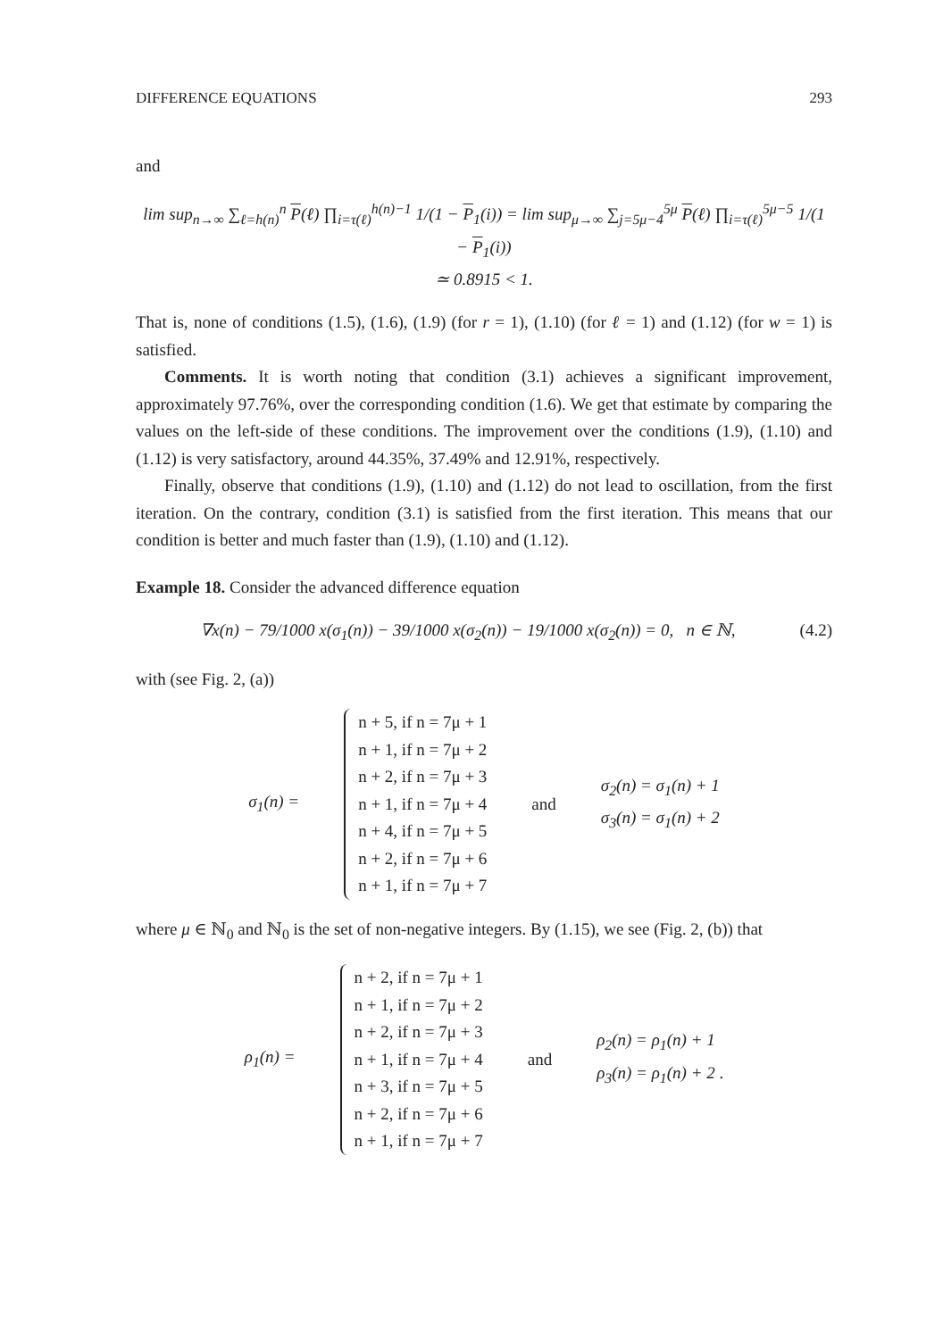DIFFERENCE EQUATIONS 293
and
lim sup<sub>n→∞</sub> ∑<sub>ℓ=h(n)</sub><sup>n</sup> P(ℓ) ∏<sub>i=τ(ℓ)</sub><sup>h(n)−1</sup> 1/(1 − P<sub>1</sub>(i)) = lim sup<sub>μ→∞</sub> ∑<sub>j=5μ−4</sub><sup>5μ</sup> P(ℓ) ∏<sub>i=τ(ℓ)</sub><sup>5μ−5</sup> 1/(1 − P<sub>1</sub>(i))
≃ 0.8915 < 1.
That is, none of conditions (1.5), (1.6), (1.9) (for r = 1), (1.10) (for ℓ = 1) and (1.12) (for w = 1) is satisfied.
Comments. It is worth noting that condition (3.1) achieves a significant improvement, approximately 97.76%, over the corresponding condition (1.6). We get that estimate by comparing the values on the left-side of these conditions. The improvement over the conditions (1.9), (1.10) and (1.12) is very satisfactory, around 44.35%, 37.49% and 12.91%, respectively.
Finally, observe that conditions (1.9), (1.10) and (1.12) do not lead to oscillation, from the first iteration. On the contrary, condition (3.1) is satisfied from the first iteration. This means that our condition is better and much faster than (1.9), (1.10) and (1.12).
Example 18. Consider the advanced difference equation
∇x(n) − 79/1000 x(σ<sub>1</sub>(n)) − 39/1000 x(σ<sub>2</sub>(n)) − 19/1000 x(σ<sub>2</sub>(n)) = 0, n ∈ ℕ, (4.2)
with (see Fig. 2, (a))
σ<sub>1</sub>(n) =
n + 5, if n = 7μ + 1
n + 1, if n = 7μ + 2
n + 2, if n = 7μ + 3
n + 1, if n = 7μ + 4
n + 4, if n = 7μ + 5
n + 2, if n = 7μ + 6
n + 1, if n = 7μ + 7
and
σ<sub>2</sub>(n) = σ<sub>1</sub>(n) + 1
σ<sub>3</sub>(n) = σ<sub>1</sub>(n) + 2
where μ ∈ ℕ<sub>0</sub> and ℕ<sub>0</sub> is the set of non-negative integers. By (1.15), we see (Fig. 2, (b)) that
ρ<sub>1</sub>(n) =
n + 2, if n = 7μ + 1
n + 1, if n = 7μ + 2
n + 2, if n = 7μ + 3
n + 1, if n = 7μ + 4
n + 3, if n = 7μ + 5
n + 2, if n = 7μ + 6
n + 1, if n = 7μ + 7
and
ρ<sub>2</sub>(n) = ρ<sub>1</sub>(n) + 1
ρ<sub>3</sub>(n) = ρ<sub>1</sub>(n) + 2 .